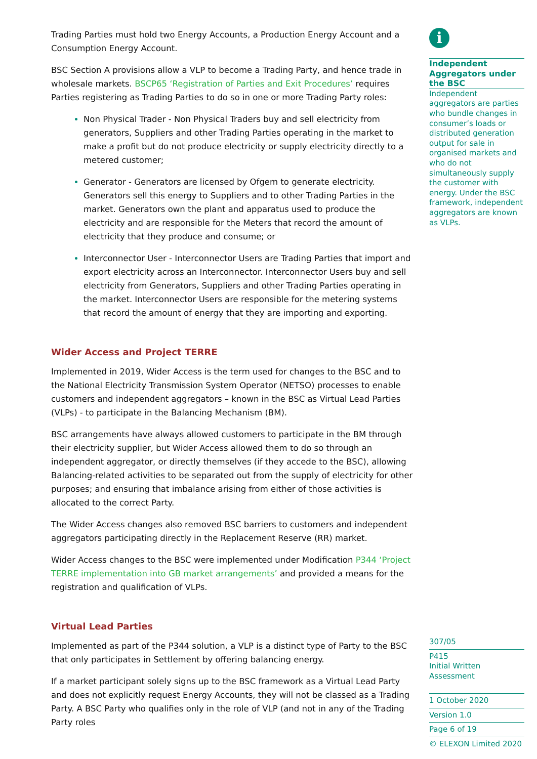Trading Parties must hold two Energy Accounts, a Production Energy Account and a Consumption Energy Account.
BSC Section A provisions allow a VLP to become a Trading Party, and hence trade in wholesale markets. BSCP65 ‘Registration of Parties and Exit Procedures’ requires Parties registering as Trading Parties to do so in one or more Trading Party roles:
Non Physical Trader - Non Physical Traders buy and sell electricity from generators, Suppliers and other Trading Parties operating in the market to make a profit but do not produce electricity or supply electricity directly to a metered customer;
Generator - Generators are licensed by Ofgem to generate electricity. Generators sell this energy to Suppliers and to other Trading Parties in the market. Generators own the plant and apparatus used to produce the electricity and are responsible for the Meters that record the amount of electricity that they produce and consume; or
Interconnector User - Interconnector Users are Trading Parties that import and export electricity across an Interconnector. Interconnector Users buy and sell electricity from Generators, Suppliers and other Trading Parties operating in the market. Interconnector Users are responsible for the metering systems that record the amount of energy that they are importing and exporting.
Wider Access and Project TERRE
Implemented in 2019, Wider Access is the term used for changes to the BSC and to the National Electricity Transmission System Operator (NETSO) processes to enable customers and independent aggregators – known in the BSC as Virtual Lead Parties (VLPs) - to participate in the Balancing Mechanism (BM).
BSC arrangements have always allowed customers to participate in the BM through their electricity supplier, but Wider Access allowed them to do so through an independent aggregator, or directly themselves (if they accede to the BSC), allowing Balancing-related activities to be separated out from the supply of electricity for other purposes; and ensuring that imbalance arising from either of those activities is allocated to the correct Party.
The Wider Access changes also removed BSC barriers to customers and independent aggregators participating directly in the Replacement Reserve (RR) market.
Wider Access changes to the BSC were implemented under Modification P344 ‘Project TERRE implementation into GB market arrangements’ and provided a means for the registration and qualification of VLPs.
Virtual Lead Parties
Implemented as part of the P344 solution, a VLP is a distinct type of Party to the BSC that only participates in Settlement by offering balancing energy.
If a market participant solely signs up to the BSC framework as a Virtual Lead Party and does not explicitly request Energy Accounts, they will not be classed as a Trading Party. A BSC Party who qualifies only in the role of VLP (and not in any of the Trading Party roles
i
Independent Aggregators under the BSC
Independent aggregators are parties who bundle changes in consumer’s loads or distributed generation output for sale in organised markets and who do not simultaneously supply the customer with energy. Under the BSC framework, independent aggregators are known as VLPs.
307/05
P415
Initial Written Assessment
1 October 2020
Version 1.0
Page 6 of 19
© ELEXON Limited 2020